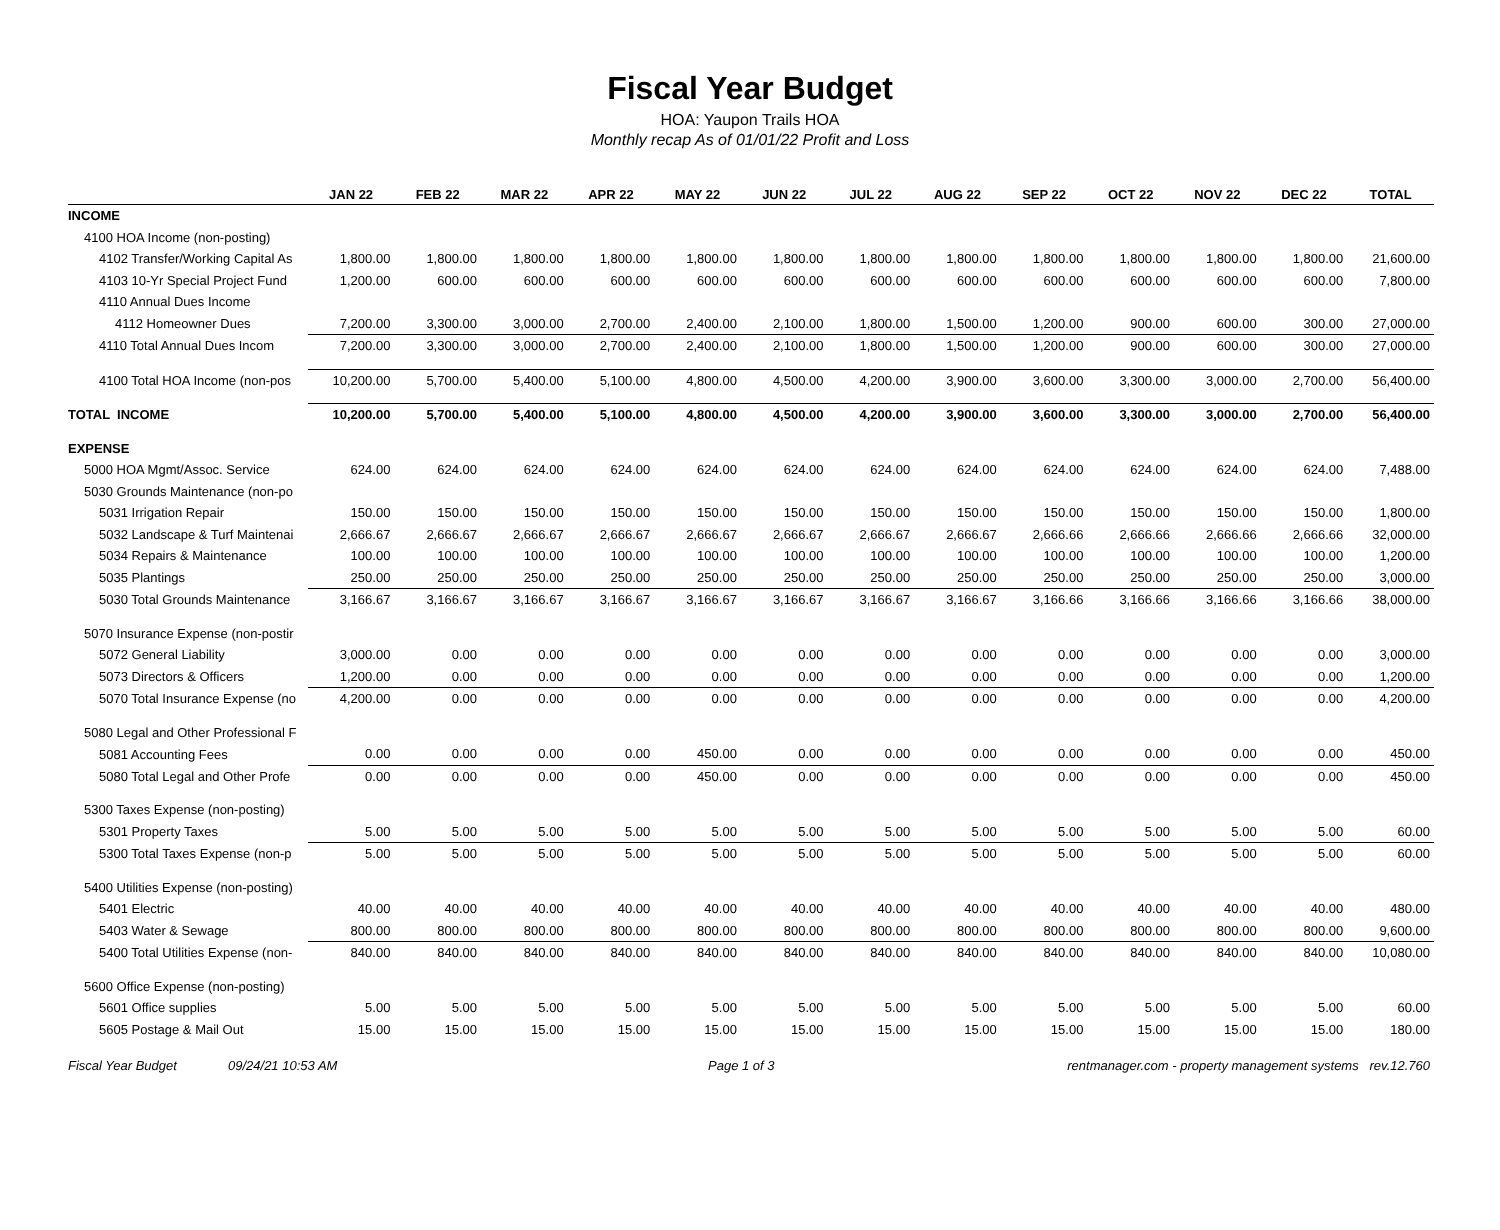Fiscal Year Budget
HOA: Yaupon Trails HOA
Monthly recap As of 01/01/22 Profit and Loss
| | JAN 22 | FEB 22 | MAR 22 | APR 22 | MAY 22 | JUN 22 | JUL 22 | AUG 22 | SEP 22 | OCT 22 | NOV 22 | DEC 22 | TOTAL |
| --- | --- | --- | --- | --- | --- | --- | --- | --- | --- | --- | --- | --- | --- |
| INCOME | | | | | | | | | | | | | |
| 4100 HOA Income (non-posting) | | | | | | | | | | | | | |
| 4102 Transfer/Working Capital As | 1,800.00 | 1,800.00 | 1,800.00 | 1,800.00 | 1,800.00 | 1,800.00 | 1,800.00 | 1,800.00 | 1,800.00 | 1,800.00 | 1,800.00 | 1,800.00 | 21,600.00 |
| 4103 10-Yr Special Project Fund | 1,200.00 | 600.00 | 600.00 | 600.00 | 600.00 | 600.00 | 600.00 | 600.00 | 600.00 | 600.00 | 600.00 | 600.00 | 7,800.00 |
| 4110 Annual Dues Income | | | | | | | | | | | | | |
| 4112 Homeowner Dues | 7,200.00 | 3,300.00 | 3,000.00 | 2,700.00 | 2,400.00 | 2,100.00 | 1,800.00 | 1,500.00 | 1,200.00 | 900.00 | 600.00 | 300.00 | 27,000.00 |
| 4110 Total Annual Dues Incom | 7,200.00 | 3,300.00 | 3,000.00 | 2,700.00 | 2,400.00 | 2,100.00 | 1,800.00 | 1,500.00 | 1,200.00 | 900.00 | 600.00 | 300.00 | 27,000.00 |
| 4100 Total HOA Income (non-pos | 10,200.00 | 5,700.00 | 5,400.00 | 5,100.00 | 4,800.00 | 4,500.00 | 4,200.00 | 3,900.00 | 3,600.00 | 3,300.00 | 3,000.00 | 2,700.00 | 56,400.00 |
| TOTAL INCOME | 10,200.00 | 5,700.00 | 5,400.00 | 5,100.00 | 4,800.00 | 4,500.00 | 4,200.00 | 3,900.00 | 3,600.00 | 3,300.00 | 3,000.00 | 2,700.00 | 56,400.00 |
| EXPENSE | | | | | | | | | | | | | |
| 5000 HOA Mgmt/Assoc. Service | 624.00 | 624.00 | 624.00 | 624.00 | 624.00 | 624.00 | 624.00 | 624.00 | 624.00 | 624.00 | 624.00 | 624.00 | 7,488.00 |
| 5030 Grounds Maintenance (non-po | | | | | | | | | | | | | |
| 5031 Irrigation Repair | 150.00 | 150.00 | 150.00 | 150.00 | 150.00 | 150.00 | 150.00 | 150.00 | 150.00 | 150.00 | 150.00 | 150.00 | 1,800.00 |
| 5032 Landscape & Turf Maintenai | 2,666.67 | 2,666.67 | 2,666.67 | 2,666.67 | 2,666.67 | 2,666.67 | 2,666.67 | 2,666.67 | 2,666.66 | 2,666.66 | 2,666.66 | 2,666.66 | 32,000.00 |
| 5034 Repairs & Maintenance | 100.00 | 100.00 | 100.00 | 100.00 | 100.00 | 100.00 | 100.00 | 100.00 | 100.00 | 100.00 | 100.00 | 100.00 | 1,200.00 |
| 5035 Plantings | 250.00 | 250.00 | 250.00 | 250.00 | 250.00 | 250.00 | 250.00 | 250.00 | 250.00 | 250.00 | 250.00 | 250.00 | 3,000.00 |
| 5030 Total Grounds Maintenance | 3,166.67 | 3,166.67 | 3,166.67 | 3,166.67 | 3,166.67 | 3,166.67 | 3,166.67 | 3,166.67 | 3,166.66 | 3,166.66 | 3,166.66 | 3,166.66 | 38,000.00 |
| 5070 Insurance Expense (non-postir | | | | | | | | | | | | | |
| 5072 General Liability | 3,000.00 | 0.00 | 0.00 | 0.00 | 0.00 | 0.00 | 0.00 | 0.00 | 0.00 | 0.00 | 0.00 | 0.00 | 3,000.00 |
| 5073 Directors & Officers | 1,200.00 | 0.00 | 0.00 | 0.00 | 0.00 | 0.00 | 0.00 | 0.00 | 0.00 | 0.00 | 0.00 | 0.00 | 1,200.00 |
| 5070 Total Insurance Expense (no | 4,200.00 | 0.00 | 0.00 | 0.00 | 0.00 | 0.00 | 0.00 | 0.00 | 0.00 | 0.00 | 0.00 | 0.00 | 4,200.00 |
| 5080 Legal and Other Professional F | | | | | | | | | | | | | |
| 5081 Accounting Fees | 0.00 | 0.00 | 0.00 | 0.00 | 450.00 | 0.00 | 0.00 | 0.00 | 0.00 | 0.00 | 0.00 | 0.00 | 450.00 |
| 5080 Total Legal and Other Profe | 0.00 | 0.00 | 0.00 | 0.00 | 450.00 | 0.00 | 0.00 | 0.00 | 0.00 | 0.00 | 0.00 | 0.00 | 450.00 |
| 5300 Taxes Expense (non-posting) | | | | | | | | | | | | | |
| 5301 Property Taxes | 5.00 | 5.00 | 5.00 | 5.00 | 5.00 | 5.00 | 5.00 | 5.00 | 5.00 | 5.00 | 5.00 | 5.00 | 60.00 |
| 5300 Total Taxes Expense (non-p | 5.00 | 5.00 | 5.00 | 5.00 | 5.00 | 5.00 | 5.00 | 5.00 | 5.00 | 5.00 | 5.00 | 5.00 | 60.00 |
| 5400 Utilities Expense (non-posting) | | | | | | | | | | | | | |
| 5401 Electric | 40.00 | 40.00 | 40.00 | 40.00 | 40.00 | 40.00 | 40.00 | 40.00 | 40.00 | 40.00 | 40.00 | 40.00 | 480.00 |
| 5403 Water & Sewage | 800.00 | 800.00 | 800.00 | 800.00 | 800.00 | 800.00 | 800.00 | 800.00 | 800.00 | 800.00 | 800.00 | 800.00 | 9,600.00 |
| 5400 Total Utilities Expense (non- | 840.00 | 840.00 | 840.00 | 840.00 | 840.00 | 840.00 | 840.00 | 840.00 | 840.00 | 840.00 | 840.00 | 840.00 | 10,080.00 |
| 5600 Office Expense (non-posting) | | | | | | | | | | | | | |
| 5601 Office supplies | 5.00 | 5.00 | 5.00 | 5.00 | 5.00 | 5.00 | 5.00 | 5.00 | 5.00 | 5.00 | 5.00 | 5.00 | 60.00 |
| 5605 Postage & Mail Out | 15.00 | 15.00 | 15.00 | 15.00 | 15.00 | 15.00 | 15.00 | 15.00 | 15.00 | 15.00 | 15.00 | 15.00 | 180.00 |
Fiscal Year Budget 09/24/21 10:53 AM Page 1 of 3 rentmanager.com - property management systems rev.12.760